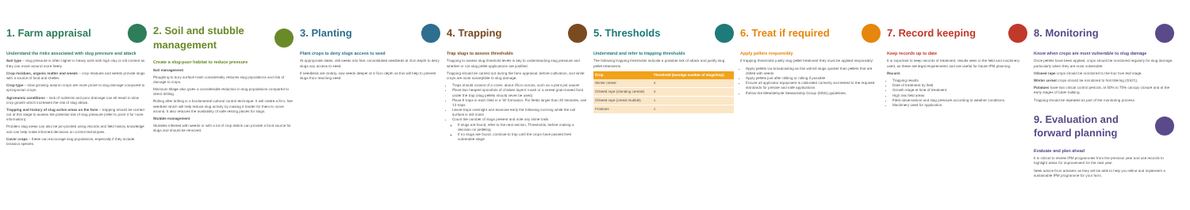1. Farm appraisal
Understand the risks associated with slug pressure and attack
Soil type – slug pressure is often higher in heavy soils with high clay or silt content as they can move around more freely.
Crop residues, organic matter and weeds – crop residues and weeds provide slugs with a source of food and shelter.
Crop type – slow growing autumn crops are more prone to slug damage compared to spring-sown crops.
Agronomic conditions – lack of nutrients and poor drainage can all result in slow crop growth which increases the risk of slug attack.
Trapping and history of slug active areas on the farm – trapping should be carried out at this stage to assess the potential risk of slug pressure (refer to point 4 for more information).
Problem slug areas can also be pin-pointed using records and field history knowledge and can help make informed decisions on control techniques.
Cover crops – these can encourage slug populations, especially if they include brassica species.
2. Soil and stubble management
Create a slug-poor habitat to reduce pressure
Soil management
Ploughing to bury surface trash considerably reduces slug populations and risk of damage to crops.
Minimum tillage also gives a considerable reduction in slug populations compared to direct drilling.
Rolling after drilling is a fundamental cultural control technique. It will create a firm, fine seedbed which will help reduce slug activity by making it harder for them to move around. It also reduces the availability of safe resting places for slugs.
Stubble management
Stubbles infested with weeds or with a lot of crop debris can provide a food source for slugs and should be removed.
3. Planting
Plant crops to deny slugs access to seed
At appropriate dates, drill seeds into fine, consolidated seedbeds at 3cm depth to deny slugs any access to seed.
If seedbeds are cloddy, sow seeds deeper at 4-5cm depth as this will help to prevent slugs from reaching seed.
4. Trapping
Trap slugs to assess thresholds
Trapping to assess slug threshold levels is key to understanding slug pressure and whether or not slug pellet applications are justified.
Trapping should be carried out during the farm appraisal, before cultivation, and while crops are most susceptible to slug damage.
Traps should consist of a cover, about 25cm across, such as a plant pot saucer
Place two heaped spoonfuls of chicken layers' mash or a cereal grain-based food under the trap (slug pellets should never be used)
Place 9 traps in each field in a 'W' formation. For fields larger than 20 hectares, use 13 traps
Leave traps overnight and examine early the following morning while the soil surface is still moist
Count the number of slugs present and note any slime trails
If slugs are found, refer to the next section, Thresholds, before making a decision on pelleting
If no slugs are found, continue to trap until the crops have passed their vulnerable stage
5. Thresholds
Understand and refer to trapping thresholds
The following trapping thresholds indicate a possible risk of attack and justify slug pellet treatments.
| Crop | Threshold (average number of slugs/trap) |
| --- | --- |
| Winter cereal | 4 |
| Oilseed rape (standing cereals) | 4 |
| Oilseed rape (cereal stubble) | 1 |
| Potatoes | 1 |
6. Treat if required
Apply pellets responsibly
If trapping thresholds justify slug pellet treatment they must be applied responsibly:
Apply pellets via broadcasting as this will kill slugs quicker than pellets that are drilled with seeds
Apply pellets just after drilling or rolling if possible
Ensure all applicator equipment is calibrated correctly and tested to the required standards for precise and safe applications
Follow the Metaldehyde Stewardship Group (MSG) guidelines.
7. Record keeping
Keep records up to date
It is important to keep records of treatment, results seen in the field and machinery used, as these are legal requirements and are useful for future IPM planning.
Record:
Trapping results
Date of treatment by field
Growth stage at time of treatment
High risk field areas
Field observations and slug pressure according to weather conditions
Machinery used for application.
8. Monitoring
Know when crops are most vulnerable to slug damage
Once pellets have been applied, crops should be monitored regularly for slug damage, particularly when they are most vulnerable:
Oilseed rape crops should be monitored to the four true leaf stage.
Winter cereal crops should be monitored to first tillering (GS21).
Potatoes have two critical control periods, at 50% to 75% canopy closure and at the early stages of tuber bulking.
Trapping should be repeated as part of the monitoring process.
9. Evaluation and forward planning
Evaluate and plan ahead
It is critical to review IPM programmes from the previous year and use records to highlight areas for improvement for the next year.
Seek advice from advisers as they will be able to help you refine and implement a sustainable IPM programme for your farm.